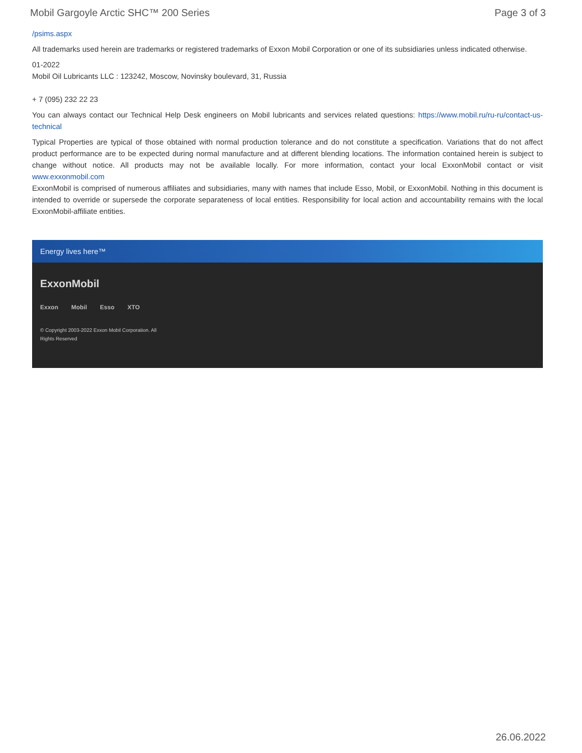Mobil Gargoyle Arctic SHC™ 200 Series Page 3 of 3
/psims.aspx
All trademarks used herein are trademarks or registered trademarks of Exxon Mobil Corporation or one of its subsidiaries unless indicated otherwise.
01-2022
Mobil Oil Lubricants LLC : 123242, Moscow, Novinsky boulevard, 31, Russia
+ 7 (095) 232 22 23
You can always contact our Technical Help Desk engineers on Mobil lubricants and services related questions: https://www.mobil.ru/ru-ru/contact-us-technical
Typical Properties are typical of those obtained with normal production tolerance and do not constitute a specification. Variations that do not affect product performance are to be expected during normal manufacture and at different blending locations. The information contained herein is subject to change without notice. All products may not be available locally. For more information, contact your local ExxonMobil contact or visit www.exxonmobil.com
ExxonMobil is comprised of numerous affiliates and subsidiaries, many with names that include Esso, Mobil, or ExxonMobil. Nothing in this document is intended to override or supersede the corporate separateness of local entities. Responsibility for local action and accountability remains with the local ExxonMobil-affiliate entities.
Energy lives here™
ExxonMobil
Exxon Mobil Esso XTO
© Copyright 2003-2022 Exxon Mobil Corporation. All Rights Reserved
26.06.2022